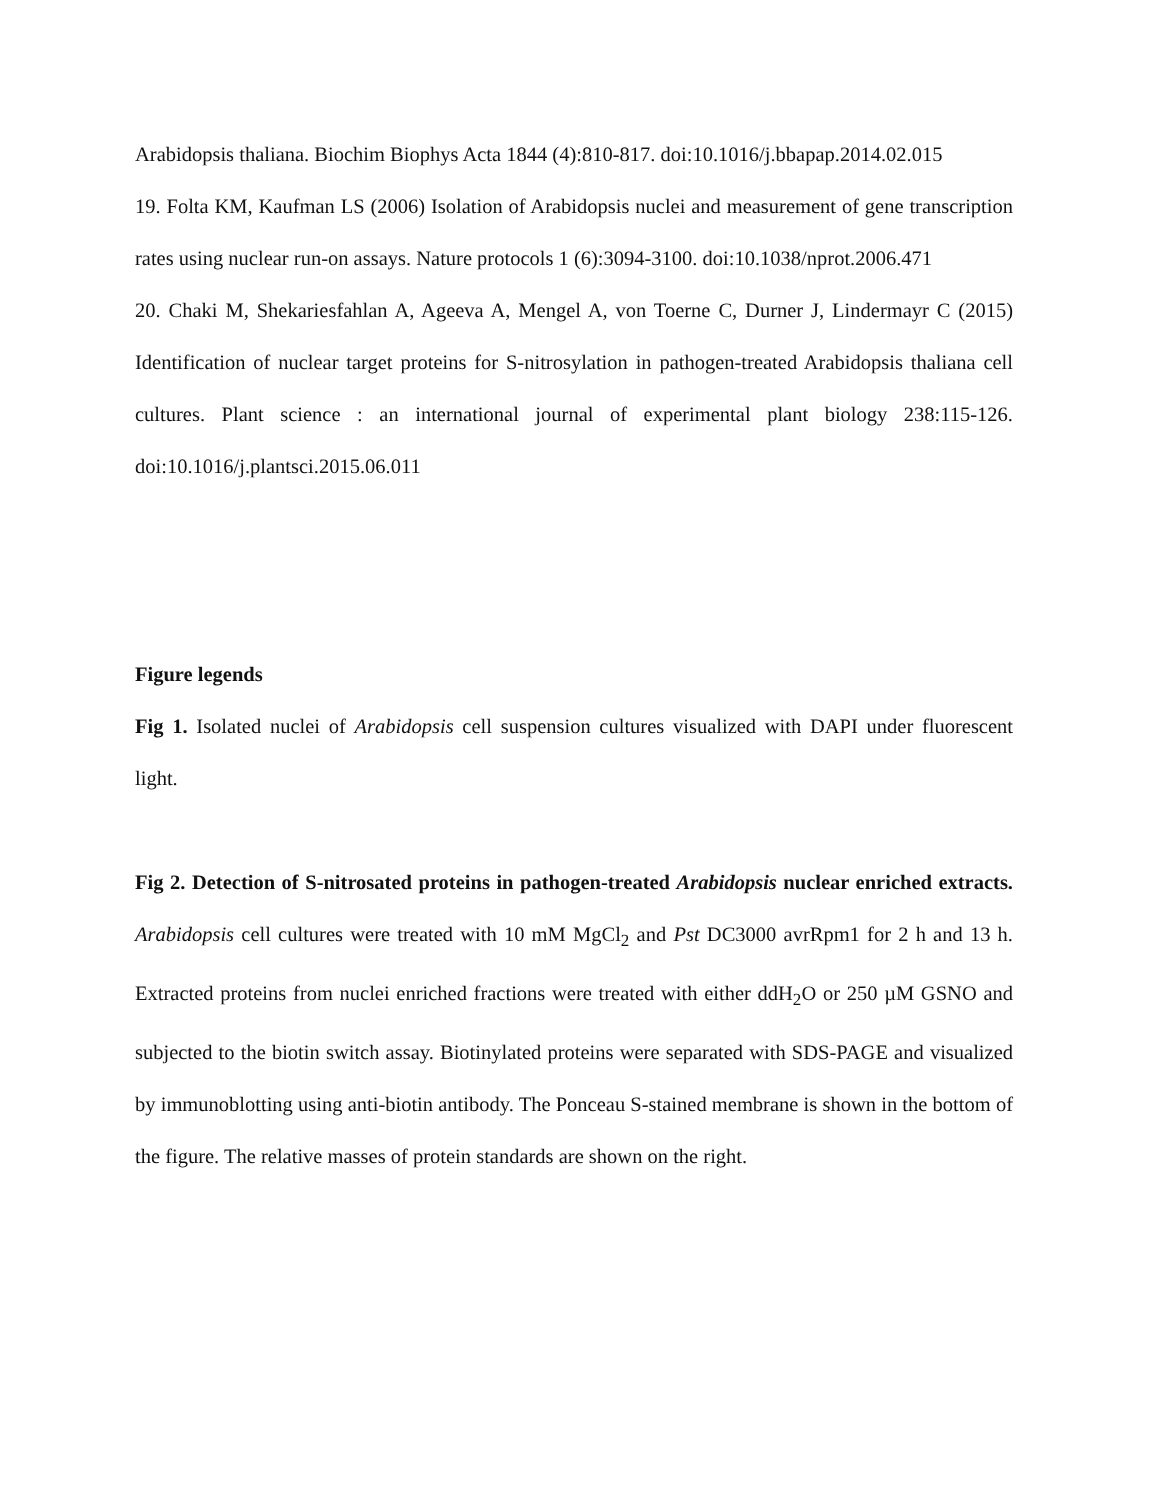Arabidopsis thaliana. Biochim Biophys Acta 1844 (4):810-817. doi:10.1016/j.bbapap.2014.02.015
19. Folta KM, Kaufman LS (2006) Isolation of Arabidopsis nuclei and measurement of gene transcription rates using nuclear run-on assays. Nature protocols 1 (6):3094-3100. doi:10.1038/nprot.2006.471
20. Chaki M, Shekariesfahlan A, Ageeva A, Mengel A, von Toerne C, Durner J, Lindermayr C (2015) Identification of nuclear target proteins for S-nitrosylation in pathogen-treated Arabidopsis thaliana cell cultures. Plant science : an international journal of experimental plant biology 238:115-126. doi:10.1016/j.plantsci.2015.06.011
Figure legends
Fig 1. Isolated nuclei of Arabidopsis cell suspension cultures visualized with DAPI under fluorescent light.
Fig 2. Detection of S-nitrosated proteins in pathogen-treated Arabidopsis nuclear enriched extracts. Arabidopsis cell cultures were treated with 10 mM MgCl<sub>2</sub> and Pst DC3000 avrRpm1 for 2 h and 13 h. Extracted proteins from nuclei enriched fractions were treated with either ddH<sub>2</sub>O or 250 µM GSNO and subjected to the biotin switch assay. Biotinylated proteins were separated with SDS-PAGE and visualized by immunoblotting using anti-biotin antibody. The Ponceau S-stained membrane is shown in the bottom of the figure. The relative masses of protein standards are shown on the right.